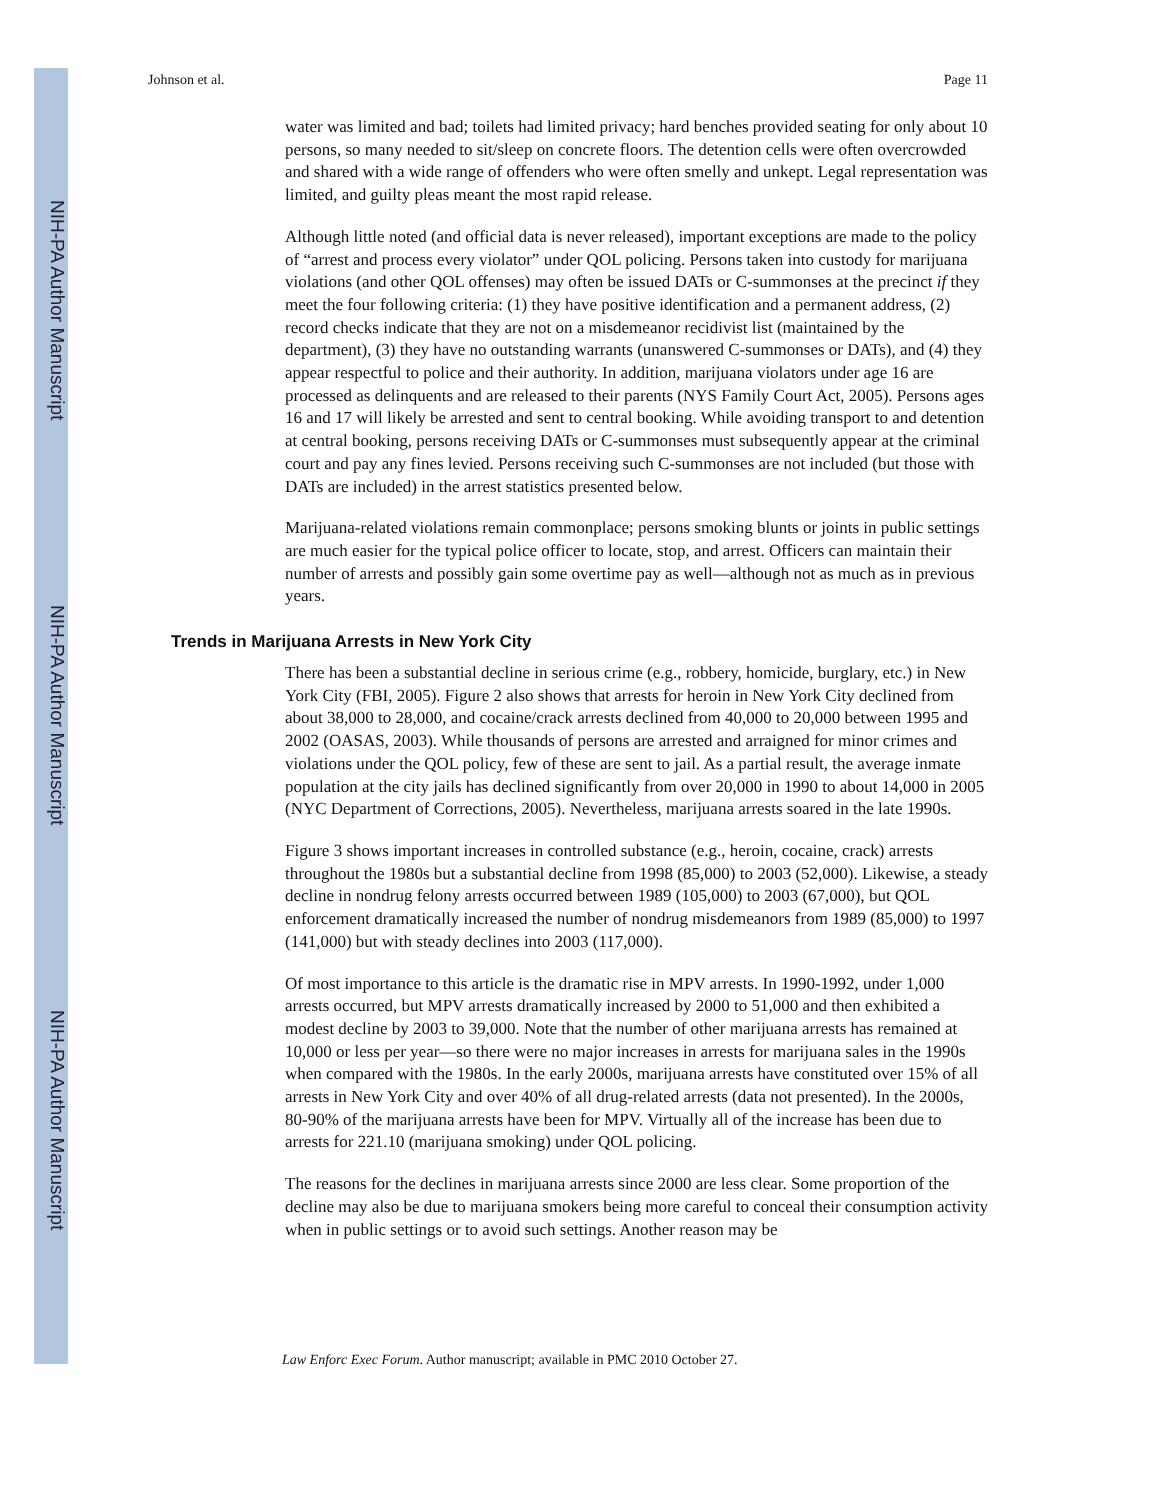NIH-PA Author Manuscript
NIH-PA Author Manuscript
NIH-PA Author Manuscript
Johnson et al. Page 11
water was limited and bad; toilets had limited privacy; hard benches provided seating for only about 10 persons, so many needed to sit/sleep on concrete floors. The detention cells were often overcrowded and shared with a wide range of offenders who were often smelly and unkept. Legal representation was limited, and guilty pleas meant the most rapid release.
Although little noted (and official data is never released), important exceptions are made to the policy of “arrest and process every violator” under QOL policing. Persons taken into custody for marijuana violations (and other QOL offenses) may often be issued DATs or C-summonses at the precinct if they meet the four following criteria: (1) they have positive identification and a permanent address, (2) record checks indicate that they are not on a misdemeanor recidivist list (maintained by the department), (3) they have no outstanding warrants (unanswered C-summonses or DATs), and (4) they appear respectful to police and their authority. In addition, marijuana violators under age 16 are processed as delinquents and are released to their parents (NYS Family Court Act, 2005). Persons ages 16 and 17 will likely be arrested and sent to central booking. While avoiding transport to and detention at central booking, persons receiving DATs or C-summonses must subsequently appear at the criminal court and pay any fines levied. Persons receiving such C-summonses are not included (but those with DATs are included) in the arrest statistics presented below.
Marijuana-related violations remain commonplace; persons smoking blunts or joints in public settings are much easier for the typical police officer to locate, stop, and arrest. Officers can maintain their number of arrests and possibly gain some overtime pay as well—although not as much as in previous years.
Trends in Marijuana Arrests in New York City
There has been a substantial decline in serious crime (e.g., robbery, homicide, burglary, etc.) in New York City (FBI, 2005). Figure 2 also shows that arrests for heroin in New York City declined from about 38,000 to 28,000, and cocaine/crack arrests declined from 40,000 to 20,000 between 1995 and 2002 (OASAS, 2003). While thousands of persons are arrested and arraigned for minor crimes and violations under the QOL policy, few of these are sent to jail. As a partial result, the average inmate population at the city jails has declined significantly from over 20,000 in 1990 to about 14,000 in 2005 (NYC Department of Corrections, 2005). Nevertheless, marijuana arrests soared in the late 1990s.
Figure 3 shows important increases in controlled substance (e.g., heroin, cocaine, crack) arrests throughout the 1980s but a substantial decline from 1998 (85,000) to 2003 (52,000). Likewise, a steady decline in nondrug felony arrests occurred between 1989 (105,000) to 2003 (67,000), but QOL enforcement dramatically increased the number of nondrug misdemeanors from 1989 (85,000) to 1997 (141,000) but with steady declines into 2003 (117,000).
Of most importance to this article is the dramatic rise in MPV arrests. In 1990-1992, under 1,000 arrests occurred, but MPV arrests dramatically increased by 2000 to 51,000 and then exhibited a modest decline by 2003 to 39,000. Note that the number of other marijuana arrests has remained at 10,000 or less per year—so there were no major increases in arrests for marijuana sales in the 1990s when compared with the 1980s. In the early 2000s, marijuana arrests have constituted over 15% of all arrests in New York City and over 40% of all drug-related arrests (data not presented). In the 2000s, 80-90% of the marijuana arrests have been for MPV. Virtually all of the increase has been due to arrests for 221.10 (marijuana smoking) under QOL policing.
The reasons for the declines in marijuana arrests since 2000 are less clear. Some proportion of the decline may also be due to marijuana smokers being more careful to conceal their consumption activity when in public settings or to avoid such settings. Another reason may be
Law Enforc Exec Forum. Author manuscript; available in PMC 2010 October 27.